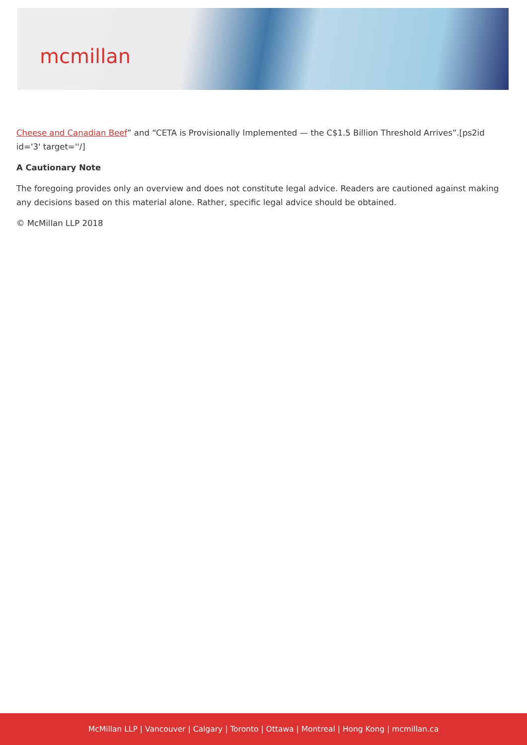mcmillan
Cheese and Canadian Beef” and “CETA is Provisionally Implemented — the C$1.5 Billion Threshold Arrives”.[ps2id id='3' target=''/]
A Cautionary Note
The foregoing provides only an overview and does not constitute legal advice. Readers are cautioned against making any decisions based on this material alone. Rather, specific legal advice should be obtained.
© McMillan LLP 2018
McMillan LLP | Vancouver | Calgary | Toronto | Ottawa | Montreal | Hong Kong | mcmillan.ca